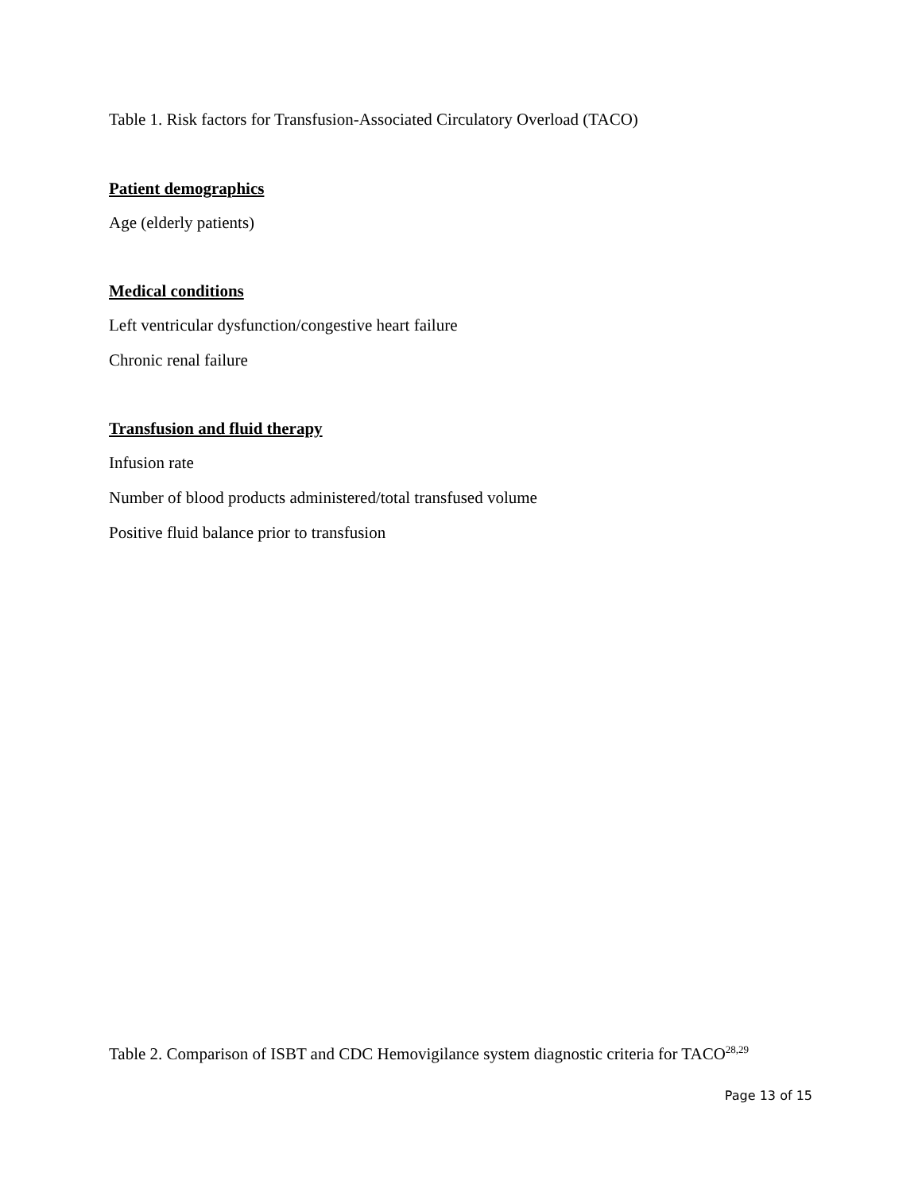Table 1. Risk factors for Transfusion-Associated Circulatory Overload (TACO)
Patient demographics
Age (elderly patients)
Medical conditions
Left ventricular dysfunction/congestive heart failure
Chronic renal failure
Transfusion and fluid therapy
Infusion rate
Number of blood products administered/total transfused volume
Positive fluid balance prior to transfusion
Table 2. Comparison of ISBT and CDC Hemovigilance system diagnostic criteria for TACO<sup>28,29</sup>
Page 13 of 15